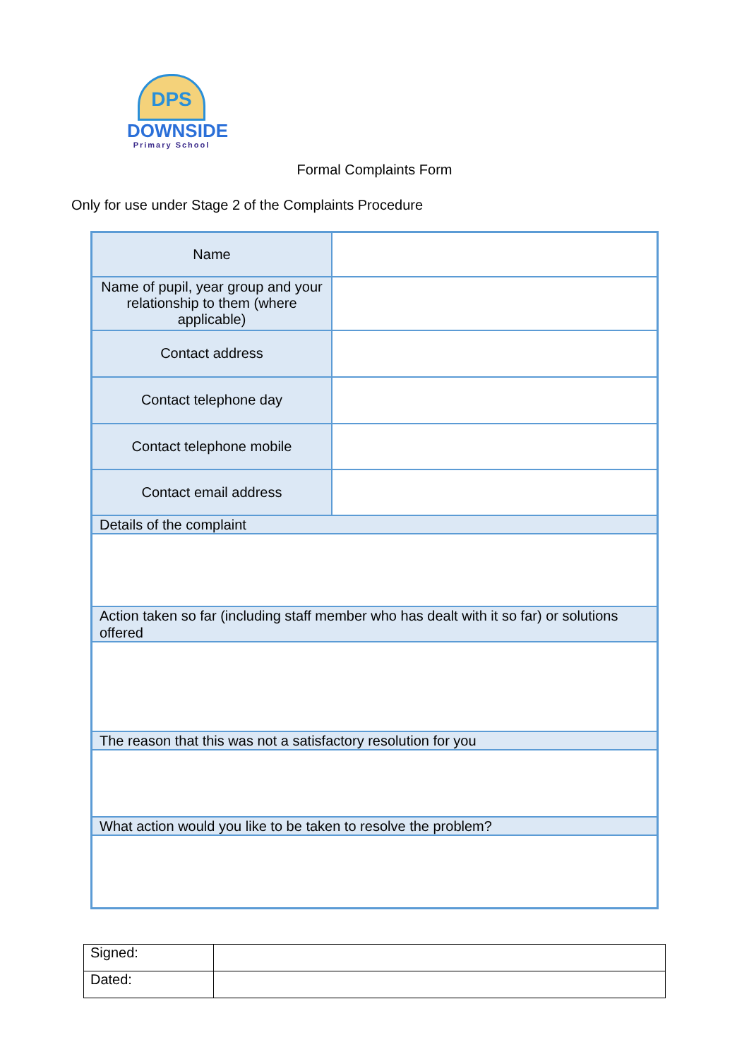DPS
DOWNSIDE
Primary School
Formal Complaints Form
Only for use under Stage 2 of the Complaints Procedure
| Name | |
| Name of pupil, year group and your relationship to them (where applicable) | |
| Contact address | |
| Contact telephone day | |
| Contact telephone mobile | |
| Contact email address | |
| Details of the complaint | |
| Action taken so far (including staff member who has dealt with it so far) or solutions offered | |
| The reason that this was not a satisfactory resolution for you | |
| What action would you like to be taken to resolve the problem? | |
| Signed: | |
| Dated: | |